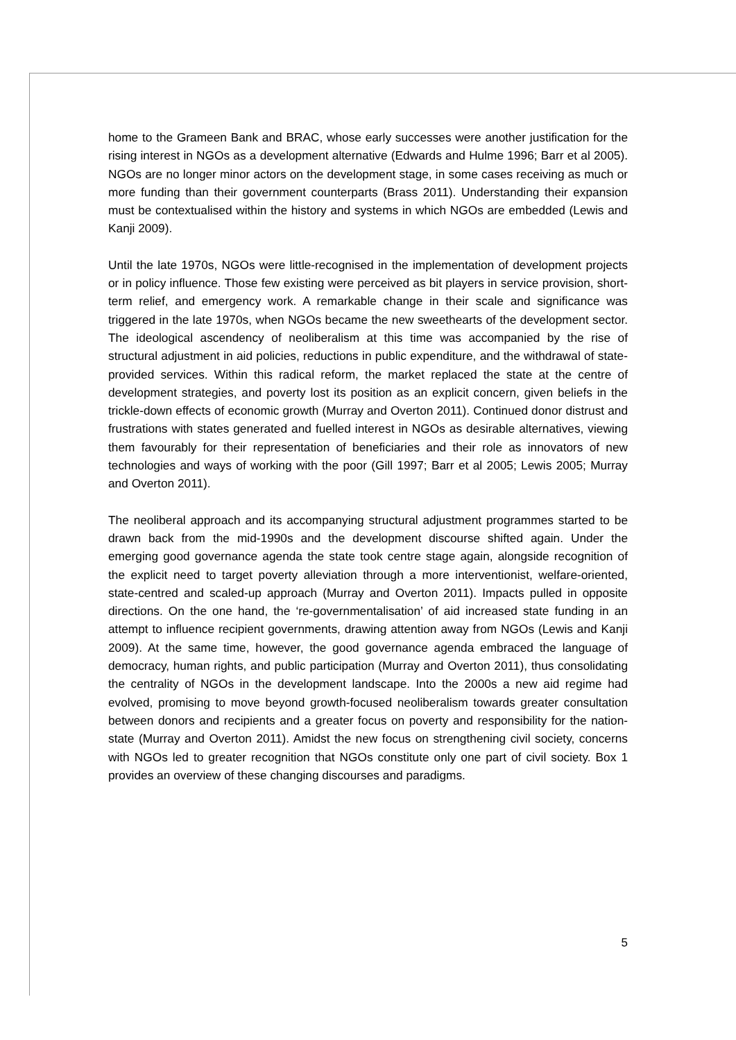home to the Grameen Bank and BRAC, whose early successes were another justification for the rising interest in NGOs as a development alternative (Edwards and Hulme 1996; Barr et al 2005). NGOs are no longer minor actors on the development stage, in some cases receiving as much or more funding than their government counterparts (Brass 2011). Understanding their expansion must be contextualised within the history and systems in which NGOs are embedded (Lewis and Kanji 2009).
Until the late 1970s, NGOs were little-recognised in the implementation of development projects or in policy influence. Those few existing were perceived as bit players in service provision, short-term relief, and emergency work. A remarkable change in their scale and significance was triggered in the late 1970s, when NGOs became the new sweethearts of the development sector. The ideological ascendency of neoliberalism at this time was accompanied by the rise of structural adjustment in aid policies, reductions in public expenditure, and the withdrawal of state-provided services. Within this radical reform, the market replaced the state at the centre of development strategies, and poverty lost its position as an explicit concern, given beliefs in the trickle-down effects of economic growth (Murray and Overton 2011). Continued donor distrust and frustrations with states generated and fuelled interest in NGOs as desirable alternatives, viewing them favourably for their representation of beneficiaries and their role as innovators of new technologies and ways of working with the poor (Gill 1997; Barr et al 2005; Lewis 2005; Murray and Overton 2011).
The neoliberal approach and its accompanying structural adjustment programmes started to be drawn back from the mid-1990s and the development discourse shifted again. Under the emerging good governance agenda the state took centre stage again, alongside recognition of the explicit need to target poverty alleviation through a more interventionist, welfare-oriented, state-centred and scaled-up approach (Murray and Overton 2011). Impacts pulled in opposite directions. On the one hand, the ‘re-governmentalisation’ of aid increased state funding in an attempt to influence recipient governments, drawing attention away from NGOs (Lewis and Kanji 2009). At the same time, however, the good governance agenda embraced the language of democracy, human rights, and public participation (Murray and Overton 2011), thus consolidating the centrality of NGOs in the development landscape. Into the 2000s a new aid regime had evolved, promising to move beyond growth-focused neoliberalism towards greater consultation between donors and recipients and a greater focus on poverty and responsibility for the nation-state (Murray and Overton 2011). Amidst the new focus on strengthening civil society, concerns with NGOs led to greater recognition that NGOs constitute only one part of civil society. Box 1 provides an overview of these changing discourses and paradigms.
5